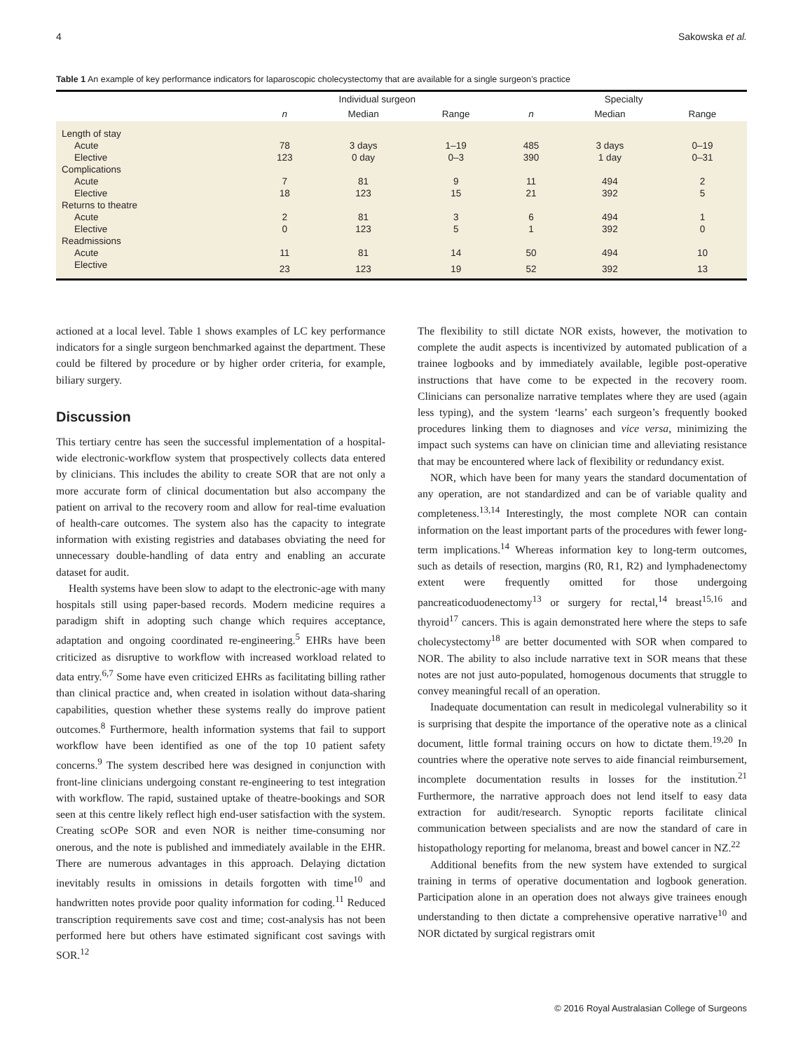4 Sakowska et al.
Table 1 An example of key performance indicators for laparoscopic cholecystectomy that are available for a single surgeon’s practice
| | Individual surgeon | | | Specialty | | |
| --- | --- | --- | --- | --- | --- | --- |
| | n | Median | Range | n | Median | Range |
| Length of stay | | | | | | |
| Acute | 78 | 3 days | 1–19 | 485 | 3 days | 0–19 |
| Elective | 123 | 0 day | 0–3 | 390 | 1 day | 0–31 |
| Complications | | | | | | |
| Acute | 7 | 81 | 9 | 11 | 494 | 2 |
| Elective | 18 | 123 | 15 | 21 | 392 | 5 |
| Returns to theatre | | | | | | |
| Acute | 2 | 81 | 3 | 6 | 494 | 1 |
| Elective | 0 | 123 | 5 | 1 | 392 | 0 |
| Readmissions | | | | | | |
| Acute | 11 | 81 | 14 | 50 | 494 | 10 |
| Elective | 23 | 123 | 19 | 52 | 392 | 13 |
actioned at a local level. Table 1 shows examples of LC key performance indicators for a single surgeon benchmarked against the department. These could be filtered by procedure or by higher order criteria, for example, biliary surgery.
Discussion
This tertiary centre has seen the successful implementation of a hospital-wide electronic-workflow system that prospectively collects data entered by clinicians. This includes the ability to create SOR that are not only a more accurate form of clinical documentation but also accompany the patient on arrival to the recovery room and allow for real-time evaluation of health-care outcomes. The system also has the capacity to integrate information with existing registries and databases obviating the need for unnecessary double-handling of data entry and enabling an accurate dataset for audit.
Health systems have been slow to adapt to the electronic-age with many hospitals still using paper-based records. Modern medicine requires a paradigm shift in adopting such change which requires acceptance, adaptation and ongoing coordinated re-engineering.<sup>5</sup> EHRs have been criticized as disruptive to workflow with increased workload related to data entry.<sup>6,7</sup> Some have even criticized EHRs as facilitating billing rather than clinical practice and, when created in isolation without data-sharing capabilities, question whether these systems really do improve patient outcomes.<sup>8</sup> Furthermore, health information systems that fail to support workflow have been identified as one of the top 10 patient safety concerns.<sup>9</sup> The system described here was designed in conjunction with front-line clinicians undergoing constant re-engineering to test integration with workflow. The rapid, sustained uptake of theatre-bookings and SOR seen at this centre likely reflect high end-user satisfaction with the system. Creating scOPe SOR and even NOR is neither time-consuming nor onerous, and the note is published and immediately available in the EHR. There are numerous advantages in this approach. Delaying dictation inevitably results in omissions in details forgotten with time<sup>10</sup> and handwritten notes provide poor quality information for coding.<sup>11</sup> Reduced transcription requirements save cost and time; cost-analysis has not been performed here but others have estimated significant cost savings with SOR.<sup>12</sup>
The flexibility to still dictate NOR exists, however, the motivation to complete the audit aspects is incentivized by automated publication of a trainee logbooks and by immediately available, legible post-operative instructions that have come to be expected in the recovery room. Clinicians can personalize narrative templates where they are used (again less typing), and the system ‘learns’ each surgeon’s frequently booked procedures linking them to diagnoses and vice versa, minimizing the impact such systems can have on clinician time and alleviating resistance that may be encountered where lack of flexibility or redundancy exist.
NOR, which have been for many years the standard documentation of any operation, are not standardized and can be of variable quality and completeness.<sup>13,14</sup> Interestingly, the most complete NOR can contain information on the least important parts of the procedures with fewer long-term implications.<sup>14</sup> Whereas information key to long-term outcomes, such as details of resection, margins (R0, R1, R2) and lymphadenectomy extent were frequently omitted for those undergoing pancreaticoduodenectomy<sup>13</sup> or surgery for rectal,<sup>14</sup> breast<sup>15,16</sup> and thyroid<sup>17</sup> cancers. This is again demonstrated here where the steps to safe cholecystectomy<sup>18</sup> are better documented with SOR when compared to NOR. The ability to also include narrative text in SOR means that these notes are not just auto-populated, homogenous documents that struggle to convey meaningful recall of an operation.
Inadequate documentation can result in medicolegal vulnerability so it is surprising that despite the importance of the operative note as a clinical document, little formal training occurs on how to dictate them.<sup>19,20</sup> In countries where the operative note serves to aide financial reimbursement, incomplete documentation results in losses for the institution.<sup>21</sup> Furthermore, the narrative approach does not lend itself to easy data extraction for audit/research. Synoptic reports facilitate clinical communication between specialists and are now the standard of care in histopathology reporting for melanoma, breast and bowel cancer in NZ.<sup>22</sup>
Additional benefits from the new system have extended to surgical training in terms of operative documentation and logbook generation. Participation alone in an operation does not always give trainees enough understanding to then dictate a comprehensive operative narrative<sup>10</sup> and NOR dictated by surgical registrars omit
© 2016 Royal Australasian College of Surgeons